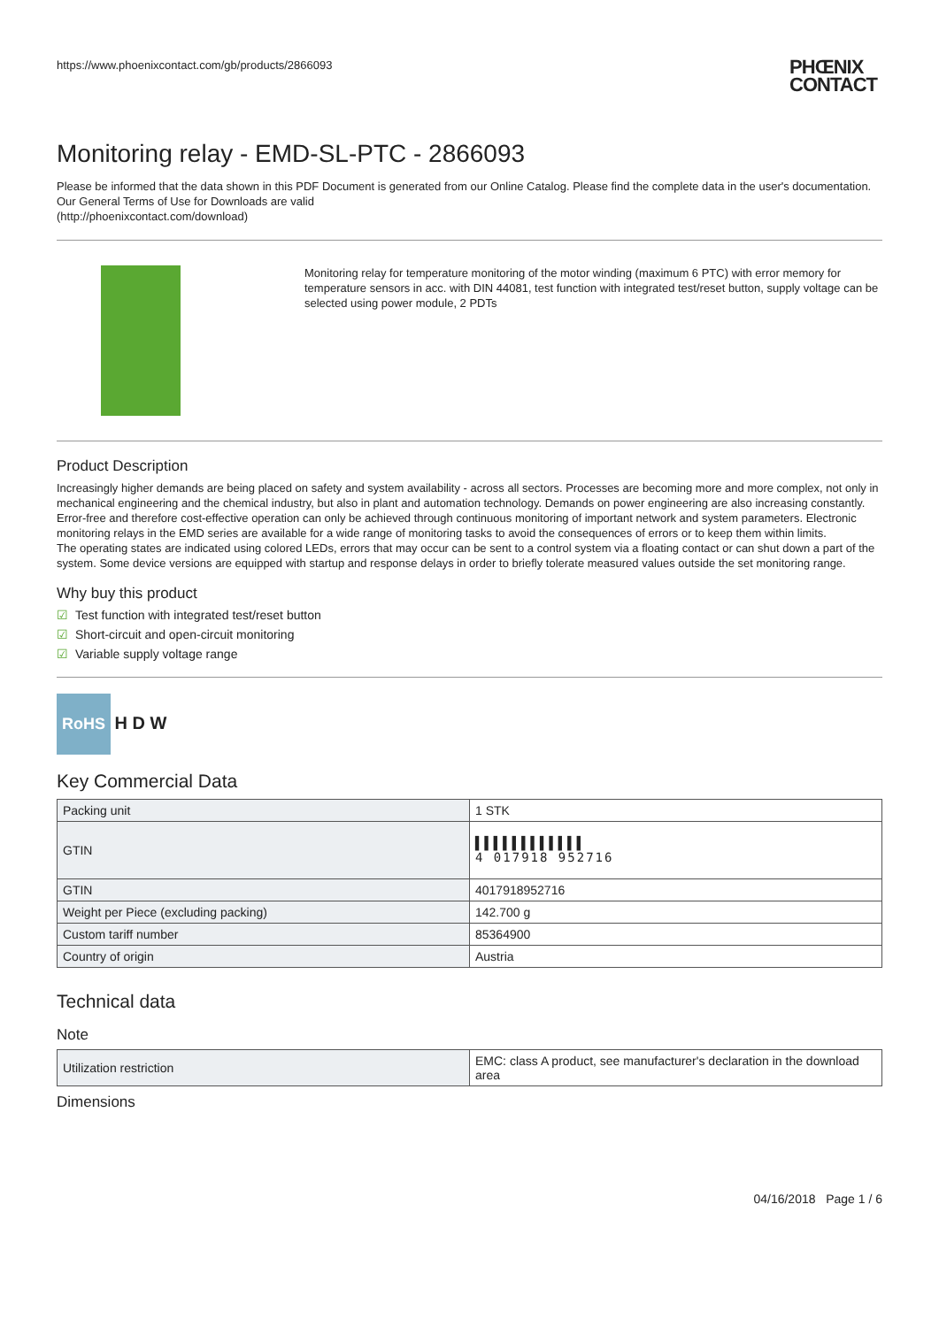https://www.phoenixcontact.com/gb/products/2866093 PHŒNIX
CONTACT
Monitoring relay - EMD-SL-PTC - 2866093
Please be informed that the data shown in this PDF Document is generated from our Online Catalog. Please find the complete data in the user's documentation. Our General Terms of Use for Downloads are valid
(http://phoenixcontact.com/download)
Monitoring relay for temperature monitoring of the motor winding (maximum 6 PTC) with error memory for temperature sensors in acc. with DIN 44081, test function with integrated test/reset button, supply voltage can be selected using power module, 2 PDTs
Product Description
Increasingly higher demands are being placed on safety and system availability - across all sectors. Processes are becoming more and more complex, not only in mechanical engineering and the chemical industry, but also in plant and automation technology. Demands on power engineering are also increasing constantly.
Error-free and therefore cost-effective operation can only be achieved through continuous monitoring of important network and system parameters. Electronic monitoring relays in the EMD series are available for a wide range of monitoring tasks to avoid the consequences of errors or to keep them within limits.
The operating states are indicated using colored LEDs, errors that may occur can be sent to a control system via a floating contact or can shut down a part of the system. Some device versions are equipped with startup and response delays in order to briefly tolerate measured values outside the set monitoring range.
Why buy this product
☑ Test function with integrated test/reset button
☑ Short-circuit and open-circuit monitoring
☑ Variable supply voltage range
RoHS H D W
Key Commercial Data
| Packing unit | 1 STK |
| GTIN | ▌▌▌▌▌▌▌▌▌▌▌▌ 4 017918 952716 |
| GTIN | 4017918952716 |
| Weight per Piece (excluding packing) | 142.700 g |
| Custom tariff number | 85364900 |
| Country of origin | Austria |
Technical data
Note
| Utilization restriction | EMC: class A product, see manufacturer's declaration in the download area |
Dimensions
04/16/2018 Page 1 / 6